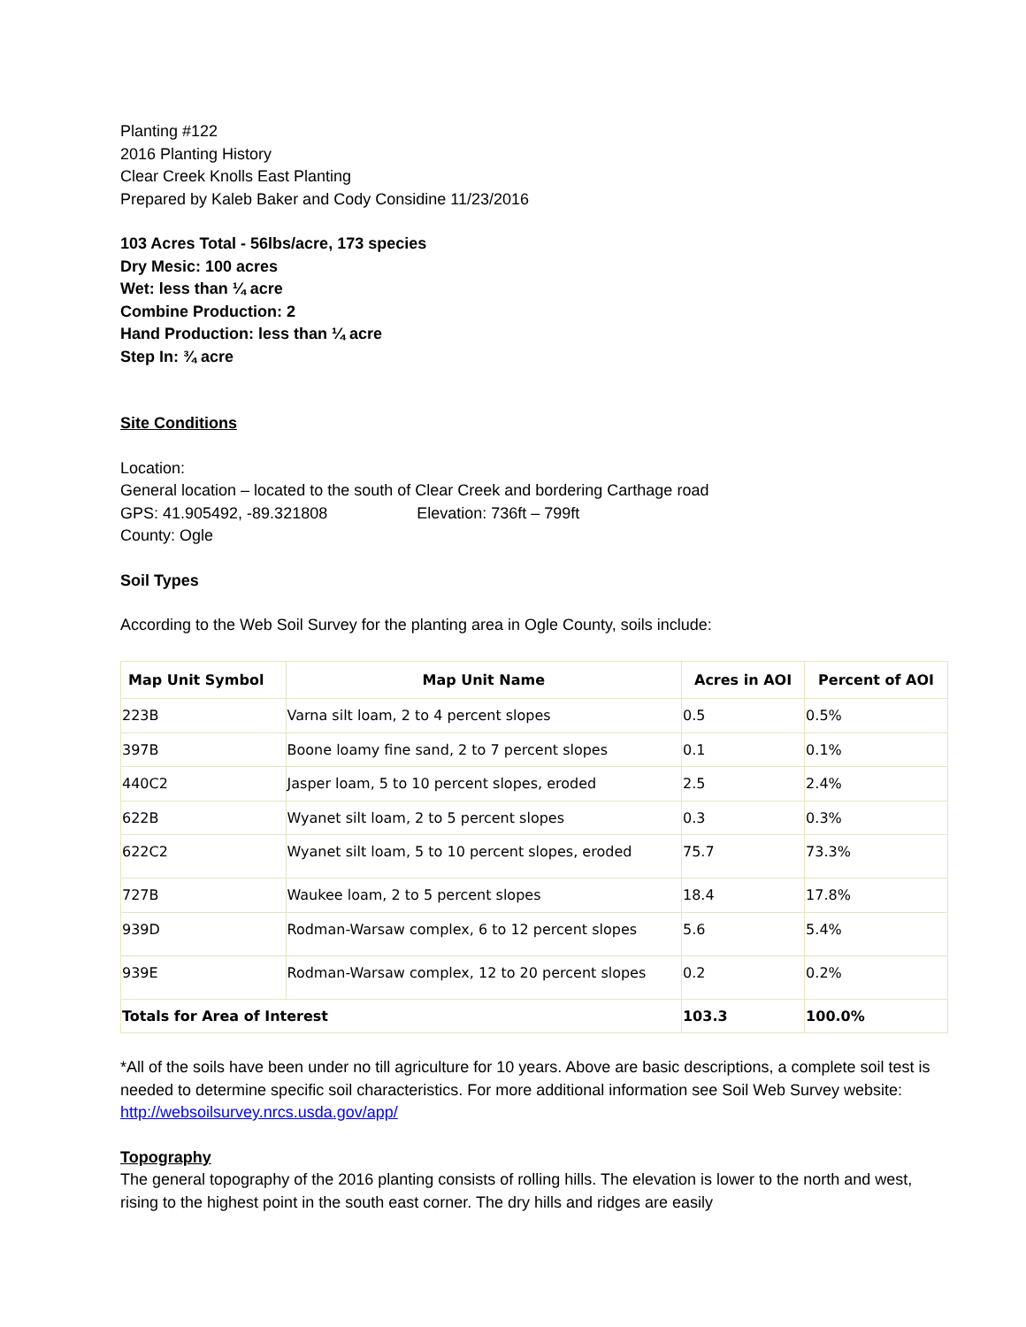Planting #122
2016 Planting History
Clear Creek Knolls East Planting
Prepared by Kaleb Baker and Cody Considine 11/23/2016
103 Acres Total - 56lbs/acre, 173 species
Dry Mesic: 100 acres
Wet: less than ¼ acre
Combine Production: 2
Hand Production: less than ¼ acre
Step In: ¾ acre
Site Conditions
Location:
General location – located to the south of Clear Creek and bordering Carthage road
GPS: 41.905492, -89.321808 Elevation: 736ft – 799ft
County: Ogle
Soil Types
According to the Web Soil Survey for the planting area in Ogle County, soils include:
| Map Unit Symbol | Map Unit Name | Acres in AOI | Percent of AOI |
| --- | --- | --- | --- |
| 223B | Varna silt loam, 2 to 4 percent slopes | 0.5 | 0.5% |
| 397B | Boone loamy fine sand, 2 to 7 percent slopes | 0.1 | 0.1% |
| 440C2 | Jasper loam, 5 to 10 percent slopes, eroded | 2.5 | 2.4% |
| 622B | Wyanet silt loam, 2 to 5 percent slopes | 0.3 | 0.3% |
| 622C2 | Wyanet silt loam, 5 to 10 percent slopes, eroded | 75.7 | 73.3% |
| 727B | Waukee loam, 2 to 5 percent slopes | 18.4 | 17.8% |
| 939D | Rodman-Warsaw complex, 6 to 12 percent slopes | 5.6 | 5.4% |
| 939E | Rodman-Warsaw complex, 12 to 20 percent slopes | 0.2 | 0.2% |
| Totals for Area of Interest | | 103.3 | 100.0% |
*All of the soils have been under no till agriculture for 10 years. Above are basic descriptions, a complete soil test is needed to determine specific soil characteristics. For more additional information see Soil Web Survey website: http://websoilsurvey.nrcs.usda.gov/app/
Topography
The general topography of the 2016 planting consists of rolling hills. The elevation is lower to the north and west, rising to the highest point in the south east corner. The dry hills and ridges are easily